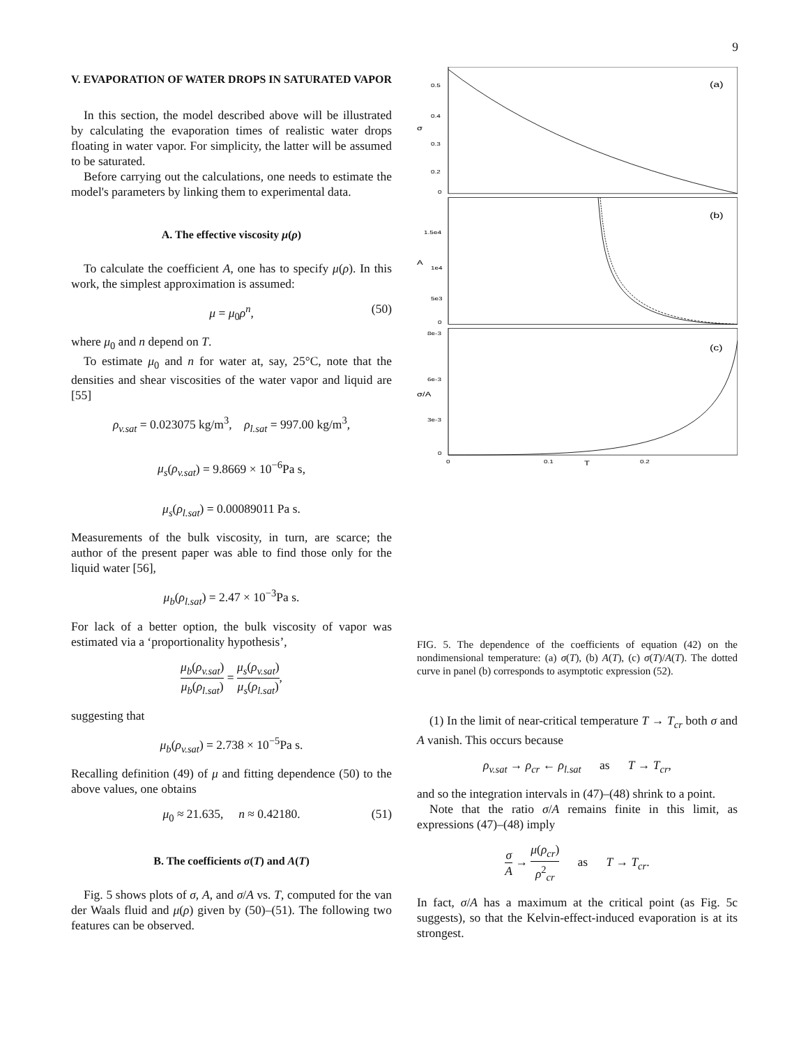9
V. EVAPORATION OF WATER DROPS IN SATURATED VAPOR
In this section, the model described above will be illustrated by calculating the evaporation times of realistic water drops floating in water vapor. For simplicity, the latter will be assumed to be saturated.
Before carrying out the calculations, one needs to estimate the model's parameters by linking them to experimental data.
A. The effective viscosity μ(ρ)
To calculate the coefficient A, one has to specify μ(ρ). In this work, the simplest approximation is assumed:
μ = μ<sub>0</sub>ρ<sup>n</sup>, (50)
where μ<sub>0</sub> and n depend on T.
To estimate μ<sub>0</sub> and n for water at, say, 25°C, note that the densities and shear viscosities of the water vapor and liquid are [55]
ρ<sub>v.sat</sub> = 0.023075 kg/m<sup>3</sup>, ρ<sub>l.sat</sub> = 997.00 kg/m<sup>3</sup>,
μ<sub>s</sub>(ρ<sub>v.sat</sub>) = 9.8669 × 10<sup>−6</sup>Pa s,
μ<sub>s</sub>(ρ<sub>l.sat</sub>) = 0.00089011 Pa s.
Measurements of the bulk viscosity, in turn, are scarce; the author of the present paper was able to find those only for the liquid water [56],
μ<sub>b</sub>(ρ<sub>l.sat</sub>) = 2.47 × 10<sup>−3</sup>Pa s.
For lack of a better option, the bulk viscosity of vapor was estimated via a ‘proportionality hypothesis’,
μ<sub>b</sub>(ρ<sub>v.sat</sub>) μ<sub>b</sub>(ρ<sub>l.sat</sub>) = μ<sub>s</sub>(ρ<sub>v.sat</sub>) μ<sub>s</sub>(ρ<sub>l.sat</sub>),
suggesting that
μ<sub>b</sub>(ρ<sub>v.sat</sub>) = 2.738 × 10<sup>−5</sup>Pa s.
Recalling definition (49) of μ and fitting dependence (50) to the above values, one obtains
μ<sub>0</sub> ≈ 21.635, n ≈ 0.42180. (51)
B. The coefficients σ(T) and A(T)
Fig. 5 shows plots of σ, A, and σ/A vs. T, computed for the van der Waals fluid and μ(ρ) given by (50)–(51). The following two features can be observed.
0.5
0.4
0.3
0.2
0
σ
(a)
1.5e4
1e4
5e3
0
A
(b)
8e-3
6e-3
3e-3
0
σ/A
(c)
0
0.1
T
0.2
FIG. 5. The dependence of the coefficients of equation (42) on the nondimensional temperature: (a) σ(T), (b) A(T), (c) σ(T)/A(T). The dotted curve in panel (b) corresponds to asymptotic expression (52).
(1) In the limit of near-critical temperature T → T<sub>cr</sub> both σ and A vanish. This occurs because
ρ<sub>v.sat</sub> → ρ<sub>cr</sub> ← ρ<sub>l.sat</sub> as T → T<sub>cr</sub>,
and so the integration intervals in (47)–(48) shrink to a point.
Note that the ratio σ/A remains finite in this limit, as expressions (47)–(48) imply
σ A → μ(ρ<sub>cr</sub>) ρ<sup>2</sup><sub>cr</sub> as T → T<sub>cr</sub>.
In fact, σ/A has a maximum at the critical point (as Fig. 5c suggests), so that the Kelvin-effect-induced evaporation is at its strongest.